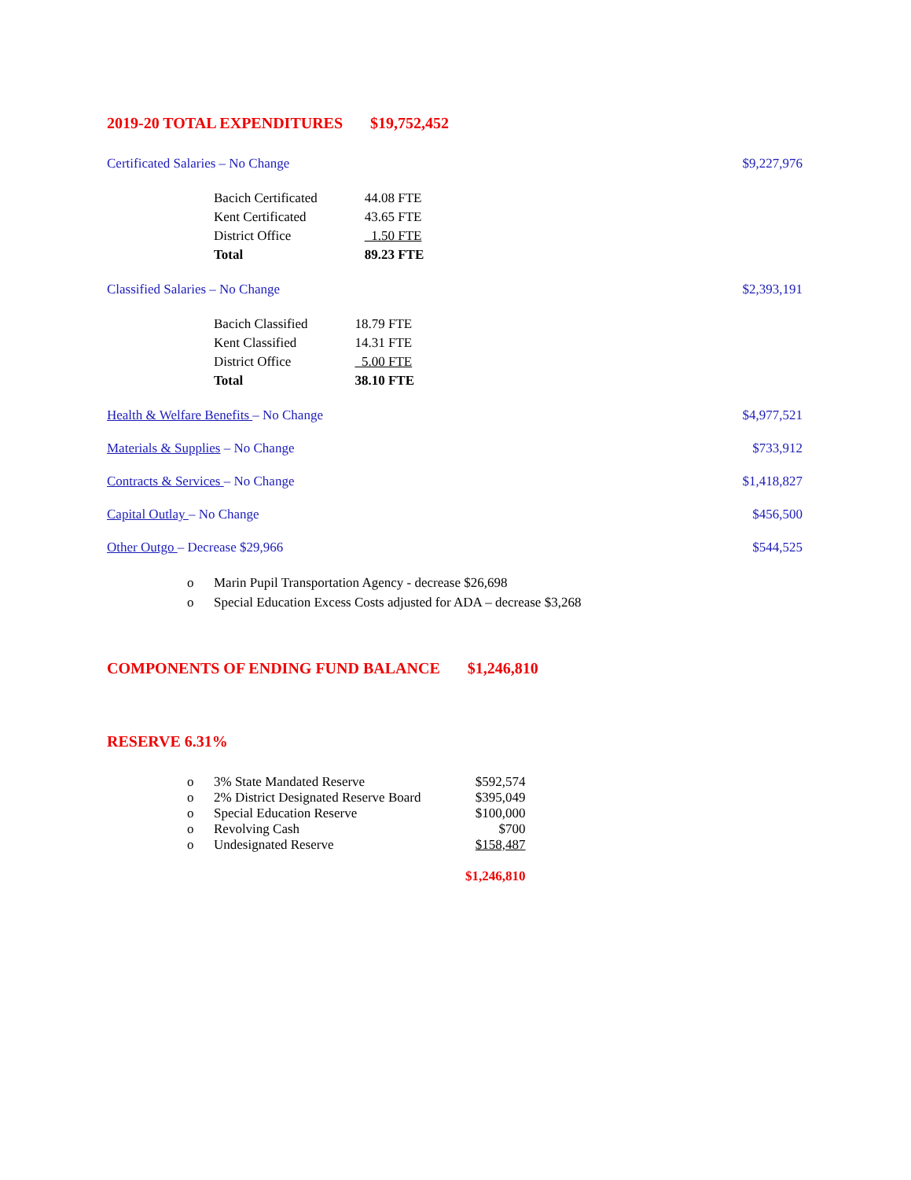2019-20 TOTAL EXPENDITURES $19,752,452
Certificated Salaries – No Change
$9,227,976
| Bacich Certificated | 44.08 FTE |
| Kent Certificated | 43.65 FTE |
| District Office | 1.50 FTE |
| Total | 89.23 FTE |
Classified Salaries – No Change
$2,393,191
| Bacich Classified | 18.79 FTE |
| Kent Classified | 14.31 FTE |
| District Office | 5.00 FTE |
| Total | 38.10 FTE |
Health & Welfare Benefits – No Change
$4,977,521
Materials & Supplies – No Change
$733,912
Contracts & Services – No Change
$1,418,827
Capital Outlay – No Change $456,500
Other Outgo – Decrease $29,966 $544,525
o Marin Pupil Transportation Agency - decrease $26,698
o Special Education Excess Costs adjusted for ADA – decrease $3,268
COMPONENTS OF ENDING FUND BALANCE $1,246,810
RESERVE 6.31%
| o | 3% State Mandated Reserve | $592,574 |
| o | 2% District Designated Reserve Board | $395,049 |
| o | Special Education Reserve | $100,000 |
| o | Revolving Cash | $700 |
| o | Undesignated Reserve | $158,487 |
| | | $1,246,810 |